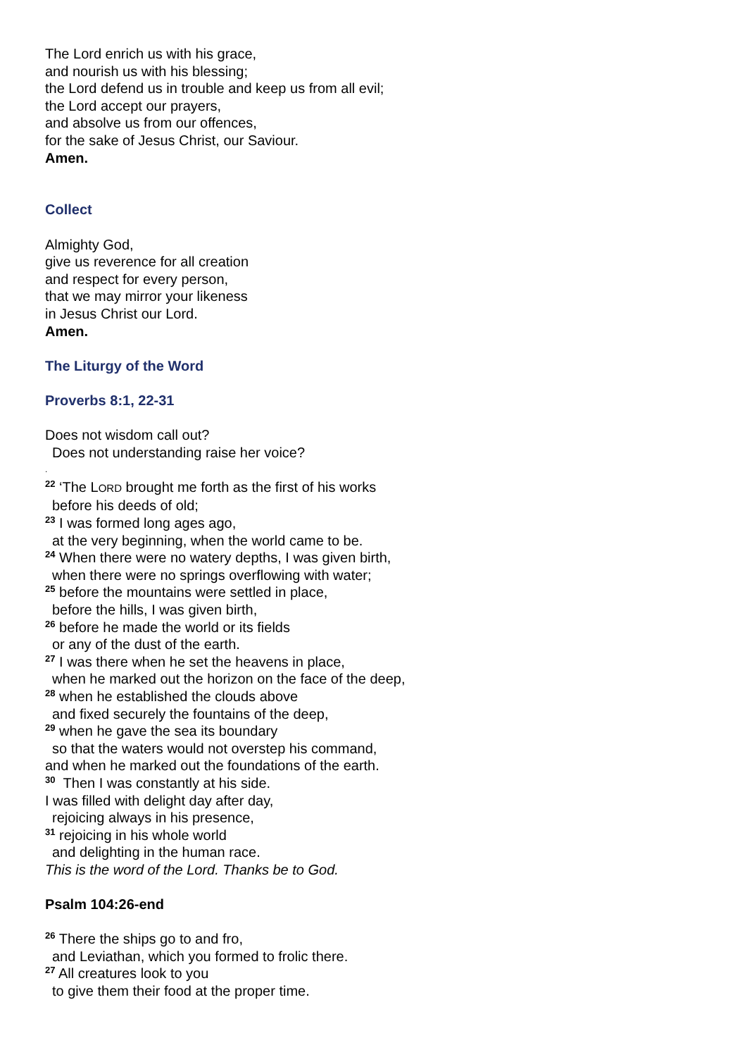The Lord enrich us with his grace,
and nourish us with his blessing;
the Lord defend us in trouble and keep us from all evil;
the Lord accept our prayers,
and absolve us from our offences,
for the sake of Jesus Christ, our Saviour.
Amen.
Collect
Almighty God,
give us reverence for all creation
and respect for every person,
that we may mirror your likeness
in Jesus Christ our Lord.
Amen.
The Liturgy of the Word
Proverbs 8:1, 22-31
Does not wisdom call out?
Does not understanding raise her voice?
.
<sup>22</sup> ‘The LORD brought me forth as the first of his works
before his deeds of old;
<sup>23</sup> I was formed long ages ago,
at the very beginning, when the world came to be.
<sup>24</sup> When there were no watery depths, I was given birth,
when there were no springs overflowing with water;
<sup>25</sup> before the mountains were settled in place,
before the hills, I was given birth,
<sup>26</sup> before he made the world or its fields
or any of the dust of the earth.
<sup>27</sup> I was there when he set the heavens in place,
when he marked out the horizon on the face of the deep,
<sup>28</sup> when he established the clouds above
and fixed securely the fountains of the deep,
<sup>29</sup> when he gave the sea its boundary
so that the waters would not overstep his command,
and when he marked out the foundations of the earth.
<sup>30</sup> Then I was constantly at his side.
I was filled with delight day after day,
rejoicing always in his presence,
<sup>31</sup> rejoicing in his whole world
and delighting in the human race.
This is the word of the Lord. Thanks be to God.
Psalm 104:26-end
<sup>26</sup> There the ships go to and fro,
and Leviathan, which you formed to frolic there.
<sup>27</sup> All creatures look to you
to give them their food at the proper time.